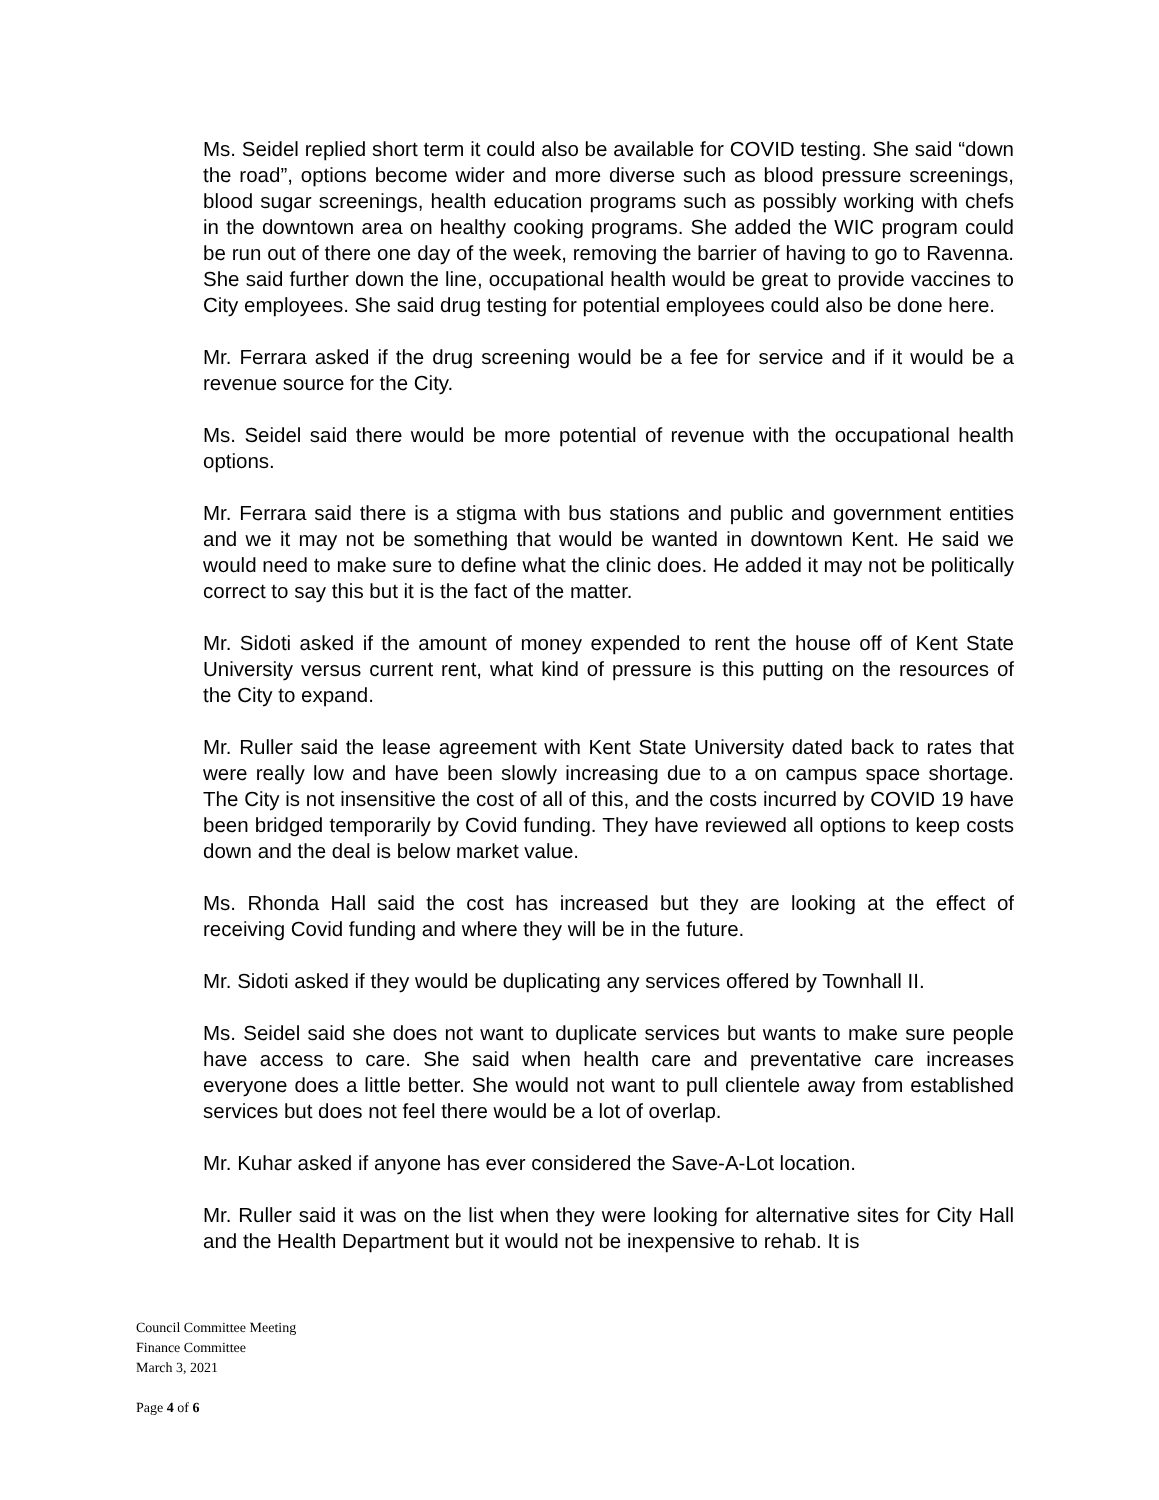Ms. Seidel replied short term it could also be available for COVID testing. She said “down the road”, options become wider and more diverse such as blood pressure screenings, blood sugar screenings, health education programs such as possibly working with chefs in the downtown area on healthy cooking programs. She added the WIC program could be run out of there one day of the week, removing the barrier of having to go to Ravenna. She said further down the line, occupational health would be great to provide vaccines to City employees. She said drug testing for potential employees could also be done here.
Mr. Ferrara asked if the drug screening would be a fee for service and if it would be a revenue source for the City.
Ms. Seidel said there would be more potential of revenue with the occupational health options.
Mr. Ferrara said there is a stigma with bus stations and public and government entities and we it may not be something that would be wanted in downtown Kent. He said we would need to make sure to define what the clinic does. He added it may not be politically correct to say this but it is the fact of the matter.
Mr. Sidoti asked if the amount of money expended to rent the house off of Kent State University versus current rent, what kind of pressure is this putting on the resources of the City to expand.
Mr. Ruller said the lease agreement with Kent State University dated back to rates that were really low and have been slowly increasing due to a on campus space shortage. The City is not insensitive the cost of all of this, and the costs incurred by COVID 19 have been bridged temporarily by Covid funding. They have reviewed all options to keep costs down and the deal is below market value.
Ms. Rhonda Hall said the cost has increased but they are looking at the effect of receiving Covid funding and where they will be in the future.
Mr. Sidoti asked if they would be duplicating any services offered by Townhall II.
Ms. Seidel said she does not want to duplicate services but wants to make sure people have access to care. She said when health care and preventative care increases everyone does a little better. She would not want to pull clientele away from established services but does not feel there would be a lot of overlap.
Mr. Kuhar asked if anyone has ever considered the Save-A-Lot location.
Mr. Ruller said it was on the list when they were looking for alternative sites for City Hall and the Health Department but it would not be inexpensive to rehab. It is
Council Committee Meeting
Finance Committee
March 3, 2021
Page 4 of 6